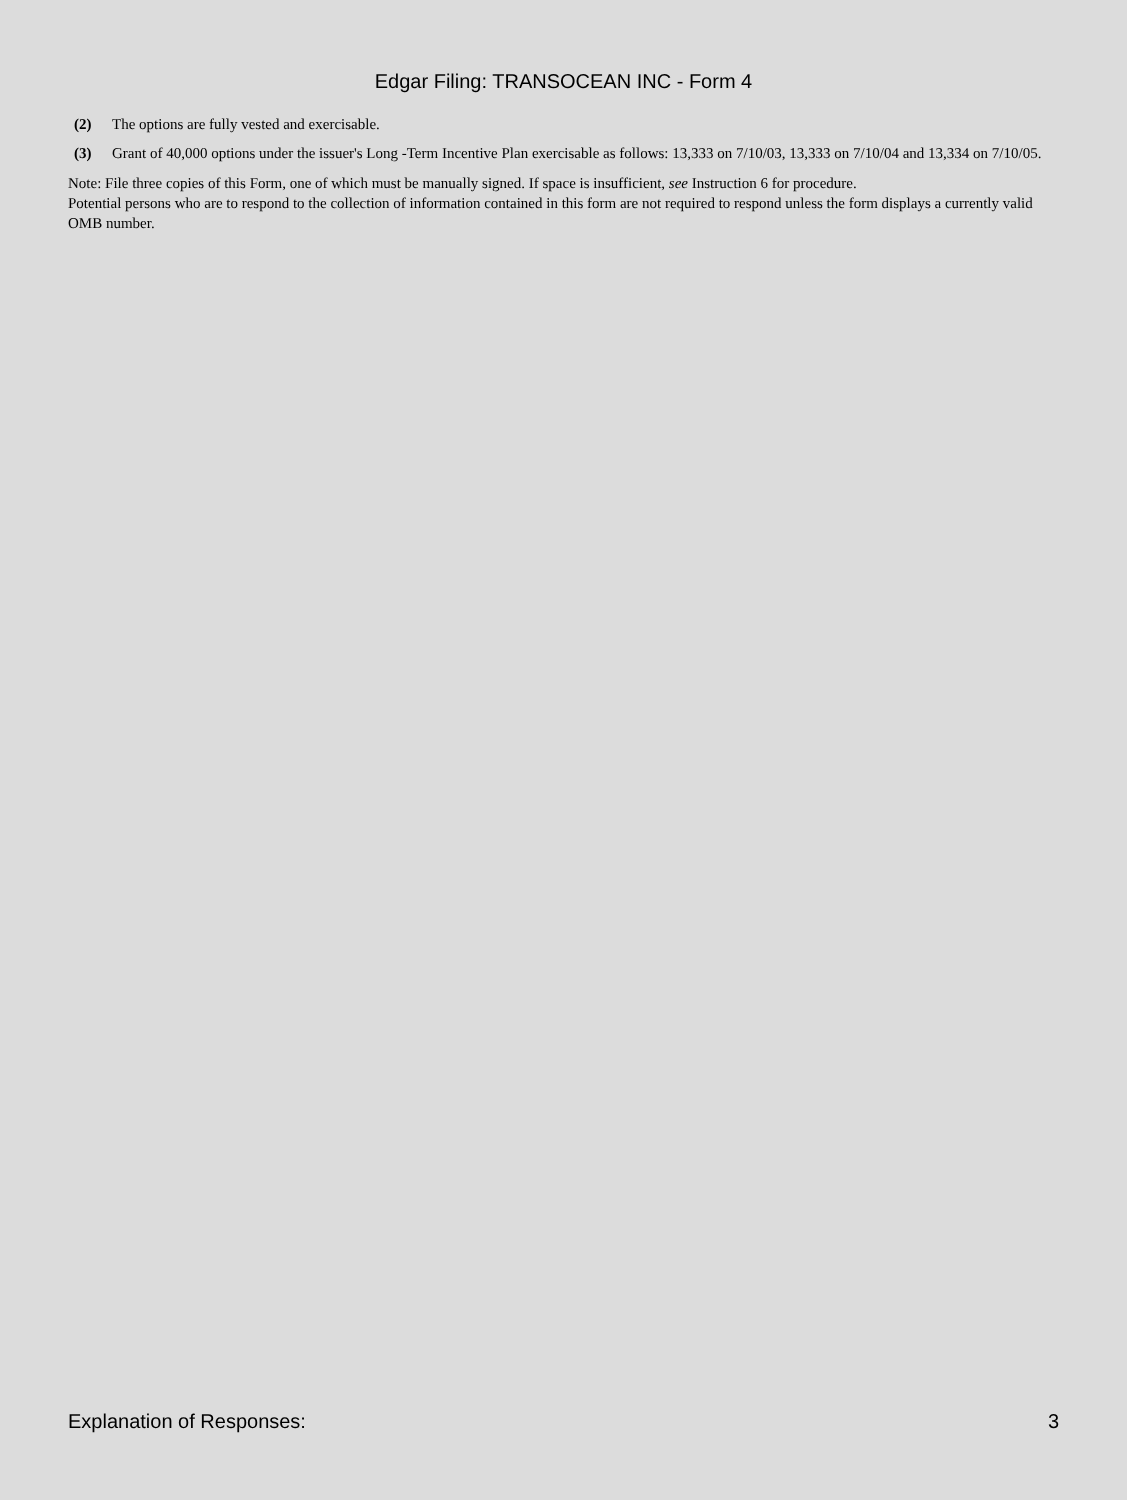Edgar Filing: TRANSOCEAN INC - Form 4
| (2) | The options are fully vested and exercisable. |
| (3) | Grant of 40,000 options under the issuer's Long -Term Incentive Plan exercisable as follows: 13,333 on 7/10/03, 13,333 on 7/10/04 and 13,334 on 7/10/05. |
Note: File three copies of this Form, one of which must be manually signed. If space is insufficient, see Instruction 6 for procedure.
Potential persons who are to respond to the collection of information contained in this form are not required to respond unless the form displays a currently valid OMB number.
Explanation of Responses: 3